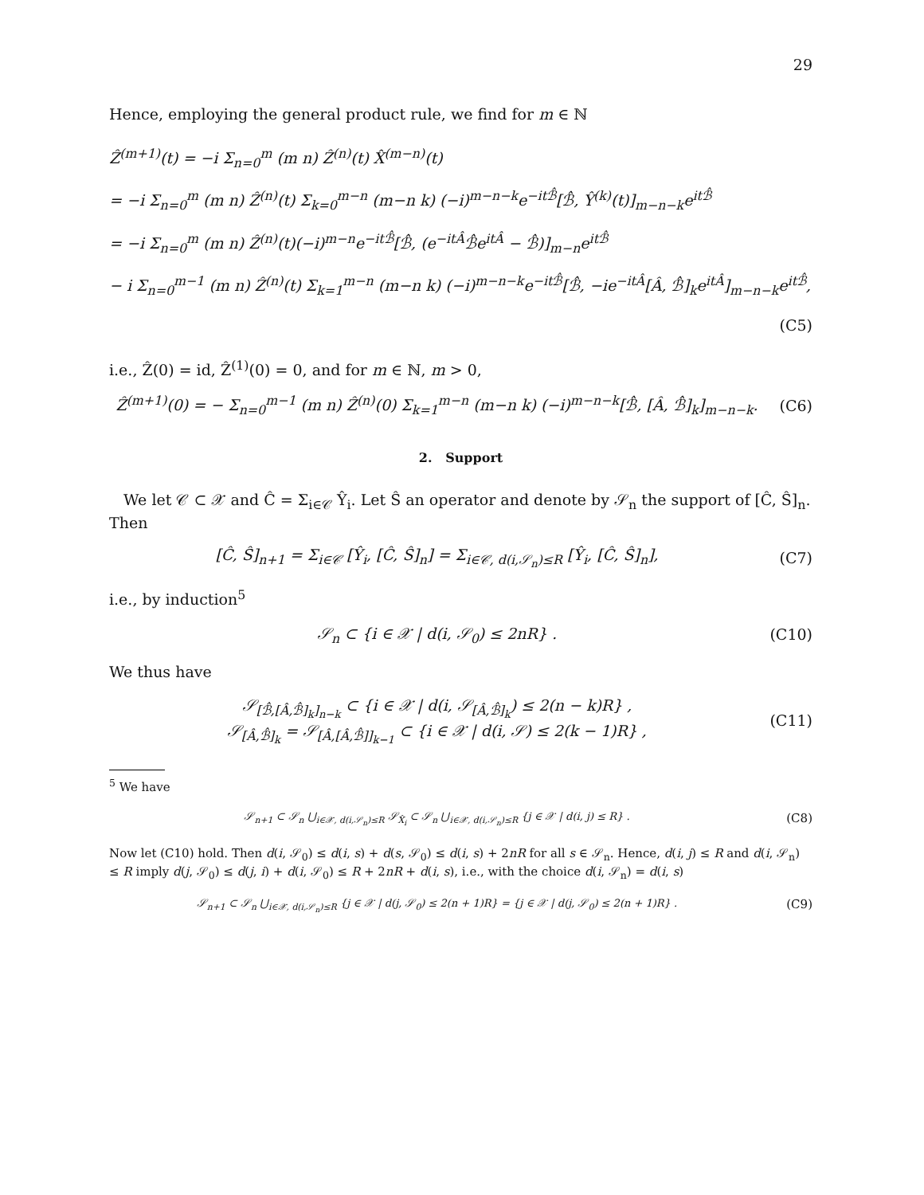29
Hence, employing the general product rule, we find for m ∈ ℕ
Ẑ<sup>(m+1)</sup>(t) = −i Σ<sub>n=0</sub><sup>m</sup> (m n) Ẑ<sup>(n)</sup>(t) X̂<sup>(m−n)</sup>(t)
= −i Σ<sub>n=0</sub><sup>m</sup> (m n) Ẑ<sup>(n)</sup>(t) Σ<sub>k=0</sub><sup>m−n</sup> (m−n k) (−i)<sup>m−n−k</sup>e<sup>−itℬ̂</sup>[ℬ̂, Ŷ<sup>(k)</sup>(t)]<sub>m−n−k</sub>e<sup>itℬ̂</sup>
= −i Σ<sub>n=0</sub><sup>m</sup> (m n) Ẑ<sup>(n)</sup>(t)(−i)<sup>m−n</sup>e<sup>−itℬ̂</sup>[ℬ̂, (e<sup>−itÂ</sup>ℬ̂e<sup>itÂ</sup> − ℬ̂)]<sub>m−n</sub>e<sup>itℬ̂</sup>
− i Σ<sub>n=0</sub><sup>m−1</sup> (m n) Ẑ<sup>(n)</sup>(t) Σ<sub>k=1</sub><sup>m−n</sup> (m−n k) (−i)<sup>m−n−k</sup>e<sup>−itℬ̂</sup>[ℬ̂, −ie<sup>−itÂ</sup>[Â, ℬ̂]<sub>k</sub>e<sup>itÂ</sup>]<sub>m−n−k</sub>e<sup>itℬ̂</sup>,
(C5)
i.e., Ẑ(0) = id, Ẑ<sup>(1)</sup>(0) = 0, and for m ∈ ℕ, m > 0,
Ẑ<sup>(m+1)</sup>(0) = − Σ<sub>n=0</sub><sup>m−1</sup> (m n) Ẑ<sup>(n)</sup>(0) Σ<sub>k=1</sub><sup>m−n</sup> (m−n k) (−i)<sup>m−n−k</sup>[ℬ̂, [Â, ℬ̂]<sub>k</sub>]<sub>m−n−k</sub>.
(C6)
2. Support
We let 𝒞 ⊂ 𝒳 and Ĉ = Σ<sub>i∈𝒞</sub> Ŷ<sub>i</sub>. Let Ŝ an operator and denote by 𝒮<sub>n</sub> the support of [Ĉ, Ŝ]<sub>n</sub>. Then
[Ĉ, Ŝ]<sub>n+1</sub> = Σ<sub>i∈𝒞</sub> [Ŷ<sub>i</sub>, [Ĉ, Ŝ]<sub>n</sub>] = Σ<sub>i∈𝒞, d(i,𝒮<sub>n</sub>)≤R</sub> [Ŷ<sub>i</sub>, [Ĉ, Ŝ]<sub>n</sub>],
(C7)
i.e., by induction<sup>5</sup>
𝒮<sub>n</sub> ⊂ {i ∈ 𝒳 | d(i, 𝒮<sub>0</sub>) ≤ 2nR} .
(C10)
We thus have
𝒮<sub>[ℬ̂,[Â,ℬ̂]<sub>k</sub>]<sub>n−k</sub></sub> ⊂ {i ∈ 𝒳 | d(i, 𝒮<sub>[Â,ℬ̂]<sub>k</sub></sub>) ≤ 2(n − k)R} ,
𝒮<sub>[Â,ℬ̂]<sub>k</sub></sub> = 𝒮<sub>[Â,[Â,ℬ̂]]<sub>k−1</sub></sub> ⊂ {i ∈ 𝒳 | d(i, 𝒮) ≤ 2(k − 1)R} ,
(C11)
<sup>5</sup> We have
𝒮<sub>n+1</sub> ⊂ 𝒮<sub>n</sub> ⋃<sub>i∈𝒳, d(i,𝒮<sub>n</sub>)≤R</sub> 𝒮<sub>X̂<sub>i</sub></sub> ⊂ 𝒮<sub>n</sub> ⋃<sub>i∈𝒳, d(i,𝒮<sub>n</sub>)≤R</sub> {j ∈ 𝒳 | d(i, j) ≤ R} .
(C8)
Now let (C10) hold. Then d(i, 𝒮<sub>0</sub>) ≤ d(i, s) + d(s, 𝒮<sub>0</sub>) ≤ d(i, s) + 2nR for all s ∈ 𝒮<sub>n</sub>. Hence, d(i, j) ≤ R and d(i, 𝒮<sub>n</sub>) ≤ R imply d(j, 𝒮<sub>0</sub>) ≤ d(j, i) + d(i, 𝒮<sub>0</sub>) ≤ R + 2nR + d(i, s), i.e., with the choice d(i, 𝒮<sub>n</sub>) = d(i, s)
𝒮<sub>n+1</sub> ⊂ 𝒮<sub>n</sub> ⋃<sub>i∈𝒳, d(i,𝒮<sub>n</sub>)≤R</sub> {j ∈ 𝒳 | d(j, 𝒮<sub>0</sub>) ≤ 2(n + 1)R} = {j ∈ 𝒳 | d(j, 𝒮<sub>0</sub>) ≤ 2(n + 1)R} .
(C9)